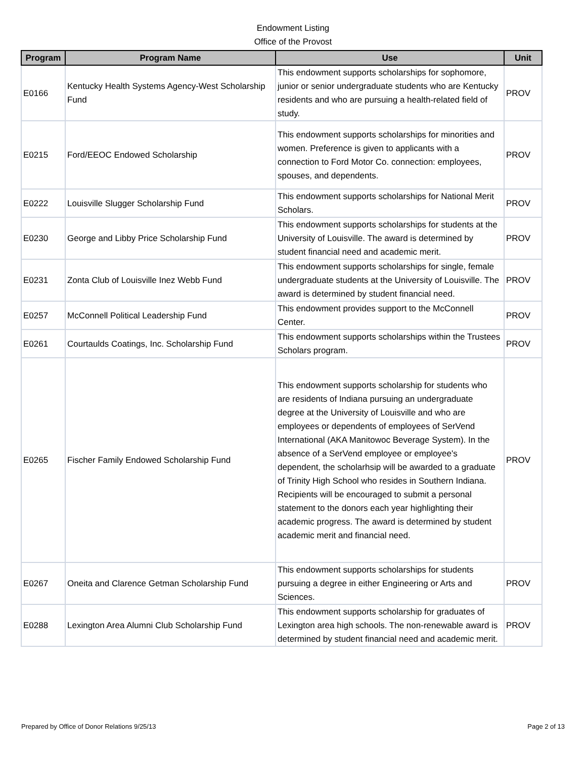Endowment Listing
Office of the Provost
| Program | Program Name | Use | Unit |
| --- | --- | --- | --- |
| E0166 | Kentucky Health Systems Agency-West Scholarship Fund | This endowment supports scholarships for sophomore, junior or senior undergraduate students who are Kentucky residents and who are pursuing a health-related field of study. | PROV |
| E0215 | Ford/EEOC Endowed Scholarship | This endowment supports scholarships for minorities and women. Preference is given to applicants with a connection to Ford Motor Co. connection: employees, spouses, and dependents. | PROV |
| E0222 | Louisville Slugger Scholarship Fund | This endowment supports scholarships for National Merit Scholars. | PROV |
| E0230 | George and Libby Price Scholarship Fund | This endowment supports scholarships for students at the University of Louisville. The award is determined by student financial need and academic merit. | PROV |
| E0231 | Zonta Club of Louisville Inez Webb Fund | This endowment supports scholarships for single, female undergraduate students at the University of Louisville. The award is determined by student financial need. | PROV |
| E0257 | McConnell Political Leadership Fund | This endowment provides support to the McConnell Center. | PROV |
| E0261 | Courtaulds Coatings, Inc. Scholarship Fund | This endowment supports scholarships within the Trustees Scholars program. | PROV |
| E0265 | Fischer Family Endowed Scholarship Fund | This endowment supports scholarship for students who are residents of Indiana pursuing an undergraduate degree at the University of Louisville and who are employees or dependents of employees of SerVend International (AKA Manitowoc Beverage System). In the absence of a SerVend employee or employee's dependent, the scholarhsip will be awarded to a graduate of Trinity High School who resides in Southern Indiana. Recipients will be encouraged to submit a personal statement to the donors each year highlighting their academic progress. The award is determined by student academic merit and financial need. | PROV |
| E0267 | Oneita and Clarence Getman Scholarship Fund | This endowment supports scholarships for students pursuing a degree in either Engineering or Arts and Sciences. | PROV |
| E0288 | Lexington Area Alumni Club Scholarship Fund | This endowment supports scholarship for graduates of Lexington area high schools. The non-renewable award is determined by student financial need and academic merit. | PROV |
Prepared by Office of Donor Relations 9/25/13 Page 2 of 13